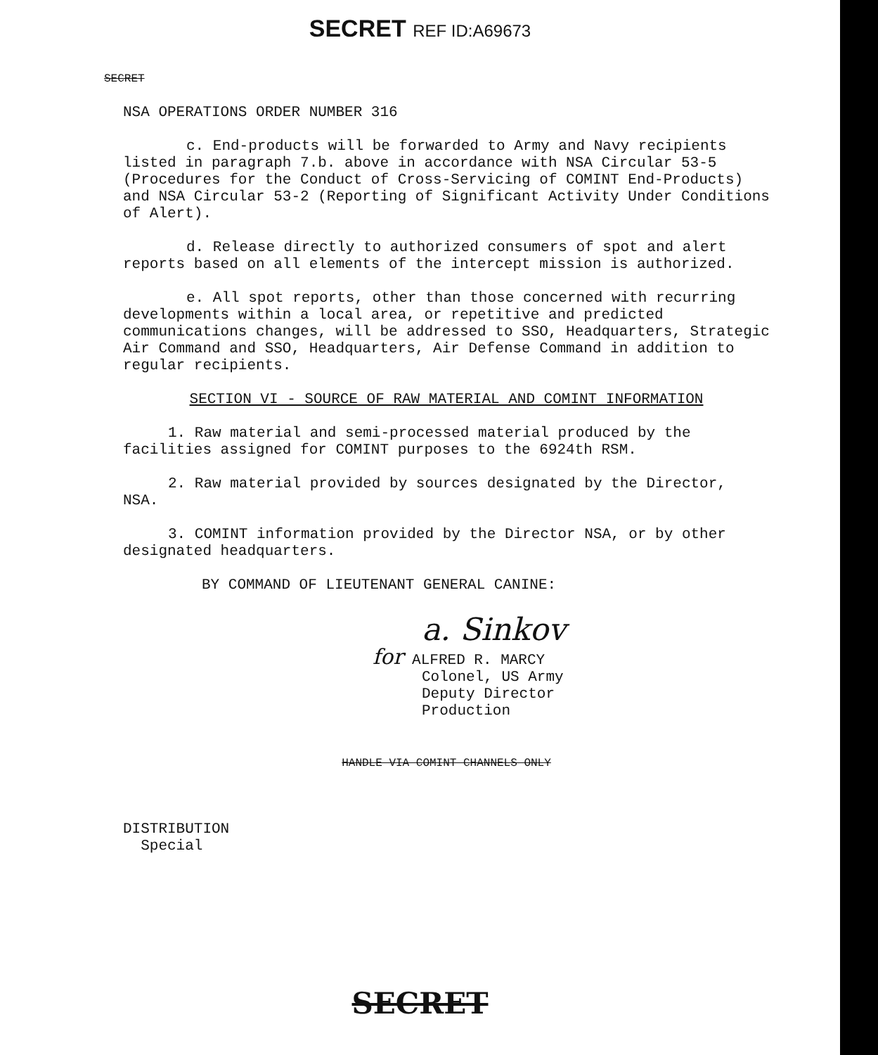SECRET REF ID:A69673
SECRET
NSA OPERATIONS ORDER NUMBER 316
c. End-products will be forwarded to Army and Navy recipients listed in paragraph 7.b. above in accordance with NSA Circular 53-5 (Procedures for the Conduct of Cross-Servicing of COMINT End-Products) and NSA Circular 53-2 (Reporting of Significant Activity Under Conditions of Alert).
d. Release directly to authorized consumers of spot and alert reports based on all elements of the intercept mission is authorized.
e. All spot reports, other than those concerned with recurring developments within a local area, or repetitive and predicted communications changes, will be addressed to SSO, Headquarters, Strategic Air Command and SSO, Headquarters, Air Defense Command in addition to regular recipients.
SECTION VI - SOURCE OF RAW MATERIAL AND COMINT INFORMATION
1. Raw material and semi-processed material produced by the facilities assigned for COMINT purposes to the 6924th RSM.
2. Raw material provided by sources designated by the Director, NSA.
3. COMINT information provided by the Director NSA, or by other designated headquarters.
BY COMMAND OF LIEUTENANT GENERAL CANINE:
a. Sinkov
for ALFRED R. MARCY
Colonel, US Army
Deputy Director
Production
HANDLE VIA COMINT CHANNELS ONLY
DISTRIBUTION
Special
SECRET